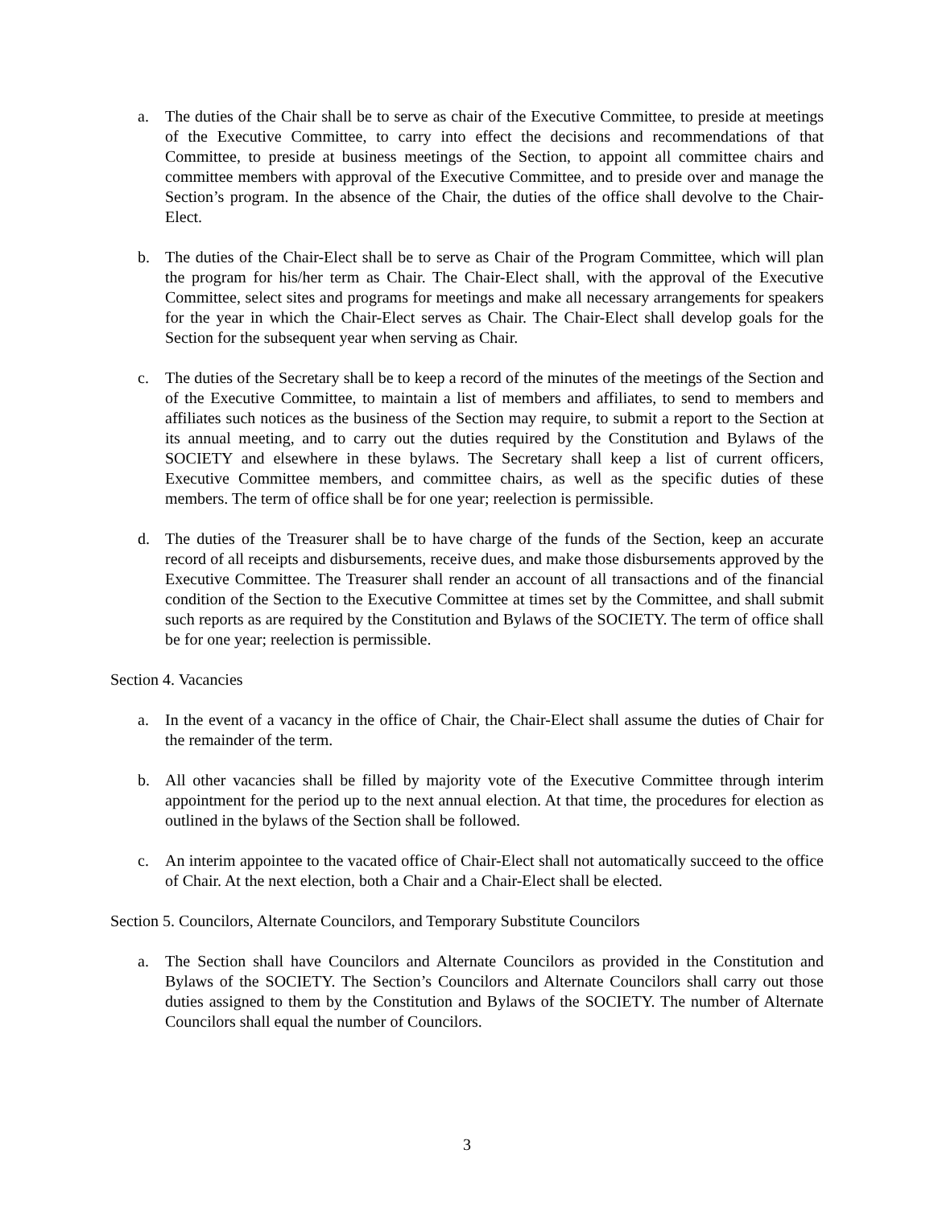a. The duties of the Chair shall be to serve as chair of the Executive Committee, to preside at meetings of the Executive Committee, to carry into effect the decisions and recommendations of that Committee, to preside at business meetings of the Section, to appoint all committee chairs and committee members with approval of the Executive Committee, and to preside over and manage the Section’s program. In the absence of the Chair, the duties of the office shall devolve to the Chair-Elect.
b. The duties of the Chair-Elect shall be to serve as Chair of the Program Committee, which will plan the program for his/her term as Chair. The Chair-Elect shall, with the approval of the Executive Committee, select sites and programs for meetings and make all necessary arrangements for speakers for the year in which the Chair-Elect serves as Chair. The Chair-Elect shall develop goals for the Section for the subsequent year when serving as Chair.
c. The duties of the Secretary shall be to keep a record of the minutes of the meetings of the Section and of the Executive Committee, to maintain a list of members and affiliates, to send to members and affiliates such notices as the business of the Section may require, to submit a report to the Section at its annual meeting, and to carry out the duties required by the Constitution and Bylaws of the SOCIETY and elsewhere in these bylaws. The Secretary shall keep a list of current officers, Executive Committee members, and committee chairs, as well as the specific duties of these members. The term of office shall be for one year; reelection is permissible.
d. The duties of the Treasurer shall be to have charge of the funds of the Section, keep an accurate record of all receipts and disbursements, receive dues, and make those disbursements approved by the Executive Committee. The Treasurer shall render an account of all transactions and of the financial condition of the Section to the Executive Committee at times set by the Committee, and shall submit such reports as are required by the Constitution and Bylaws of the SOCIETY. The term of office shall be for one year; reelection is permissible.
Section 4. Vacancies
a. In the event of a vacancy in the office of Chair, the Chair-Elect shall assume the duties of Chair for the remainder of the term.
b. All other vacancies shall be filled by majority vote of the Executive Committee through interim appointment for the period up to the next annual election. At that time, the procedures for election as outlined in the bylaws of the Section shall be followed.
c. An interim appointee to the vacated office of Chair-Elect shall not automatically succeed to the office of Chair. At the next election, both a Chair and a Chair-Elect shall be elected.
Section 5. Councilors, Alternate Councilors, and Temporary Substitute Councilors
a. The Section shall have Councilors and Alternate Councilors as provided in the Constitution and Bylaws of the SOCIETY. The Section’s Councilors and Alternate Councilors shall carry out those duties assigned to them by the Constitution and Bylaws of the SOCIETY. The number of Alternate Councilors shall equal the number of Councilors.
3